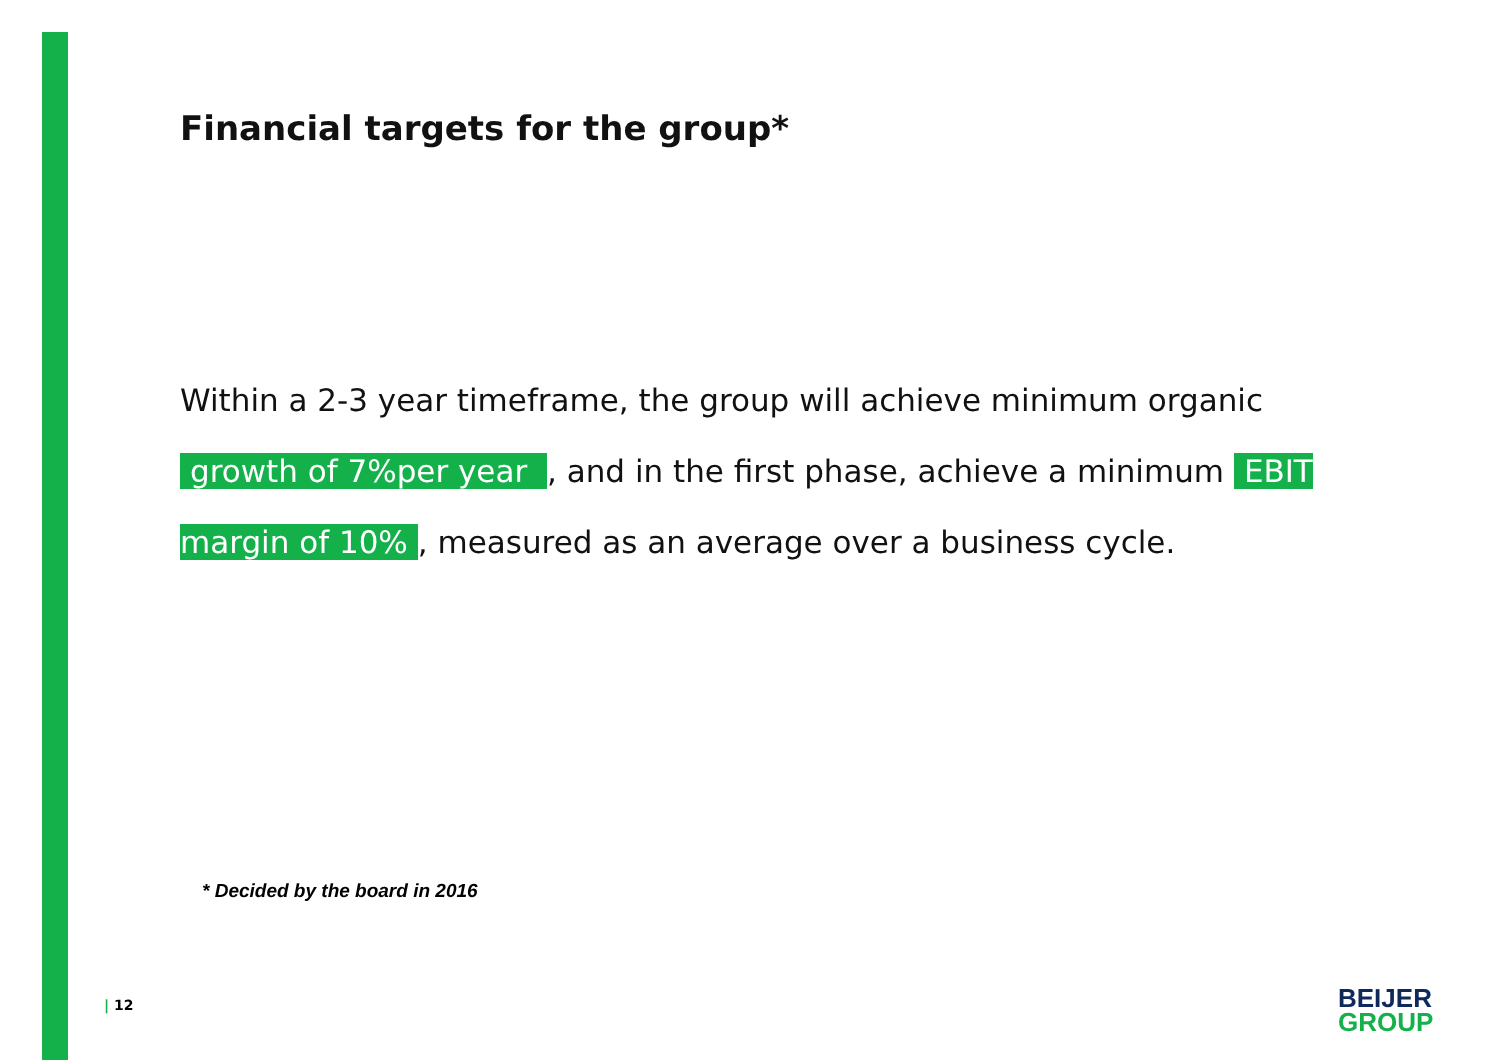Financial targets for the group*
Within a 2-3 year timeframe, the group will achieve minimum organic growth of 7%per year , and in the first phase, achieve a minimum EBIT margin of 10%, measured as an average over a business cycle.
* Decided by the board in 2016
| 12
BEIJER
GROUP